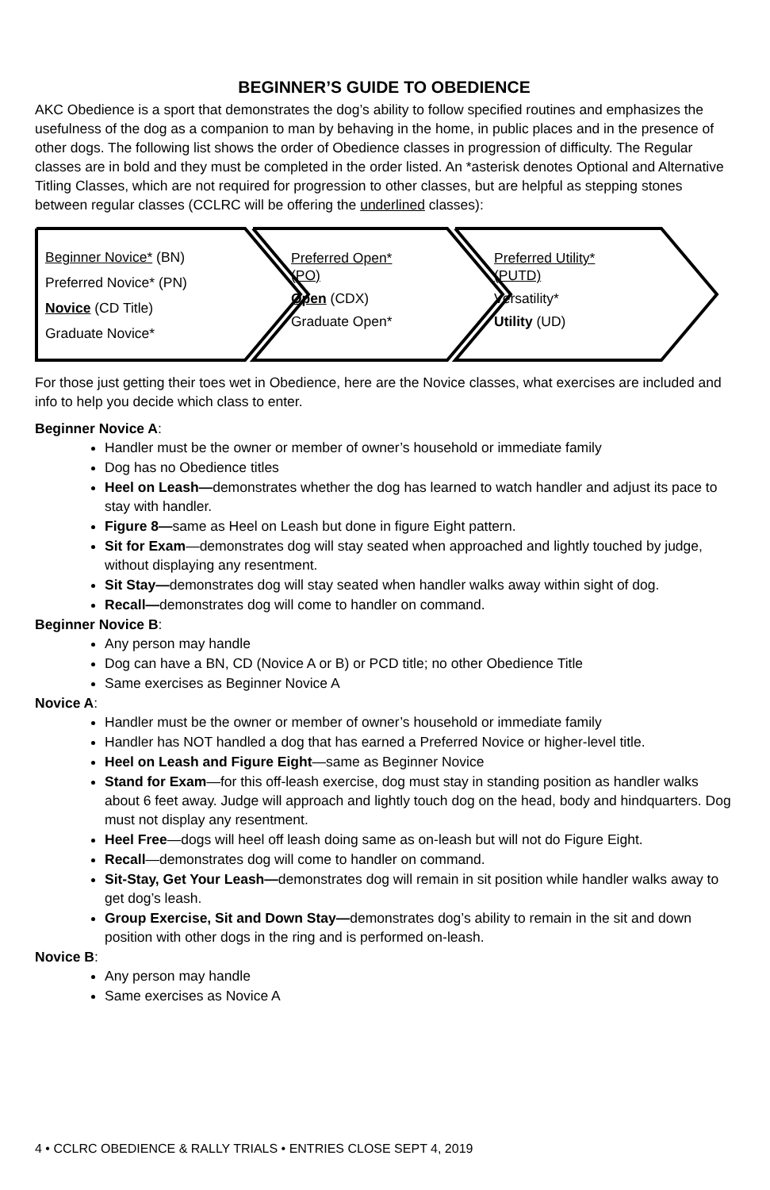BEGINNER’S GUIDE TO OBEDIENCE
AKC Obedience is a sport that demonstrates the dog’s ability to follow specified routines and emphasizes the usefulness of the dog as a companion to man by behaving in the home, in public places and in the presence of other dogs. The following list shows the order of Obedience classes in progression of difficulty. The Regular classes are in bold and they must be completed in the order listed. An *asterisk denotes Optional and Alternative Titling Classes, which are not required for progression to other classes, but are helpful as stepping stones between regular classes (CCLRC will be offering the underlined classes):
Beginner Novice* (BN)
Preferred Novice* (PN)
Novice (CD Title)
Graduate Novice*
Preferred Open*
(PO)
Open (CDX)
Graduate Open*
Preferred Utility*
(PUTD)
Versatility*
Utility (UD)
For those just getting their toes wet in Obedience, here are the Novice classes, what exercises are included and info to help you decide which class to enter.
Beginner Novice A:
Handler must be the owner or member of owner’s household or immediate family
Dog has no Obedience titles
Heel on Leash—demonstrates whether the dog has learned to watch handler and adjust its pace to stay with handler.
Figure 8—same as Heel on Leash but done in figure Eight pattern.
Sit for Exam—demonstrates dog will stay seated when approached and lightly touched by judge, without displaying any resentment.
Sit Stay—demonstrates dog will stay seated when handler walks away within sight of dog.
Recall—demonstrates dog will come to handler on command.
Beginner Novice B:
Any person may handle
Dog can have a BN, CD (Novice A or B) or PCD title; no other Obedience Title
Same exercises as Beginner Novice A
Novice A:
Handler must be the owner or member of owner’s household or immediate family
Handler has NOT handled a dog that has earned a Preferred Novice or higher-level title.
Heel on Leash and Figure Eight—same as Beginner Novice
Stand for Exam—for this off-leash exercise, dog must stay in standing position as handler walks about 6 feet away. Judge will approach and lightly touch dog on the head, body and hindquarters. Dog must not display any resentment.
Heel Free—dogs will heel off leash doing same as on-leash but will not do Figure Eight.
Recall—demonstrates dog will come to handler on command.
Sit-Stay, Get Your Leash—demonstrates dog will remain in sit position while handler walks away to get dog’s leash.
Group Exercise, Sit and Down Stay—demonstrates dog’s ability to remain in the sit and down position with other dogs in the ring and is performed on-leash.
Novice B:
Any person may handle
Same exercises as Novice A
4 • CCLRC OBEDIENCE & RALLY TRIALS • ENTRIES CLOSE SEPT 4, 2019